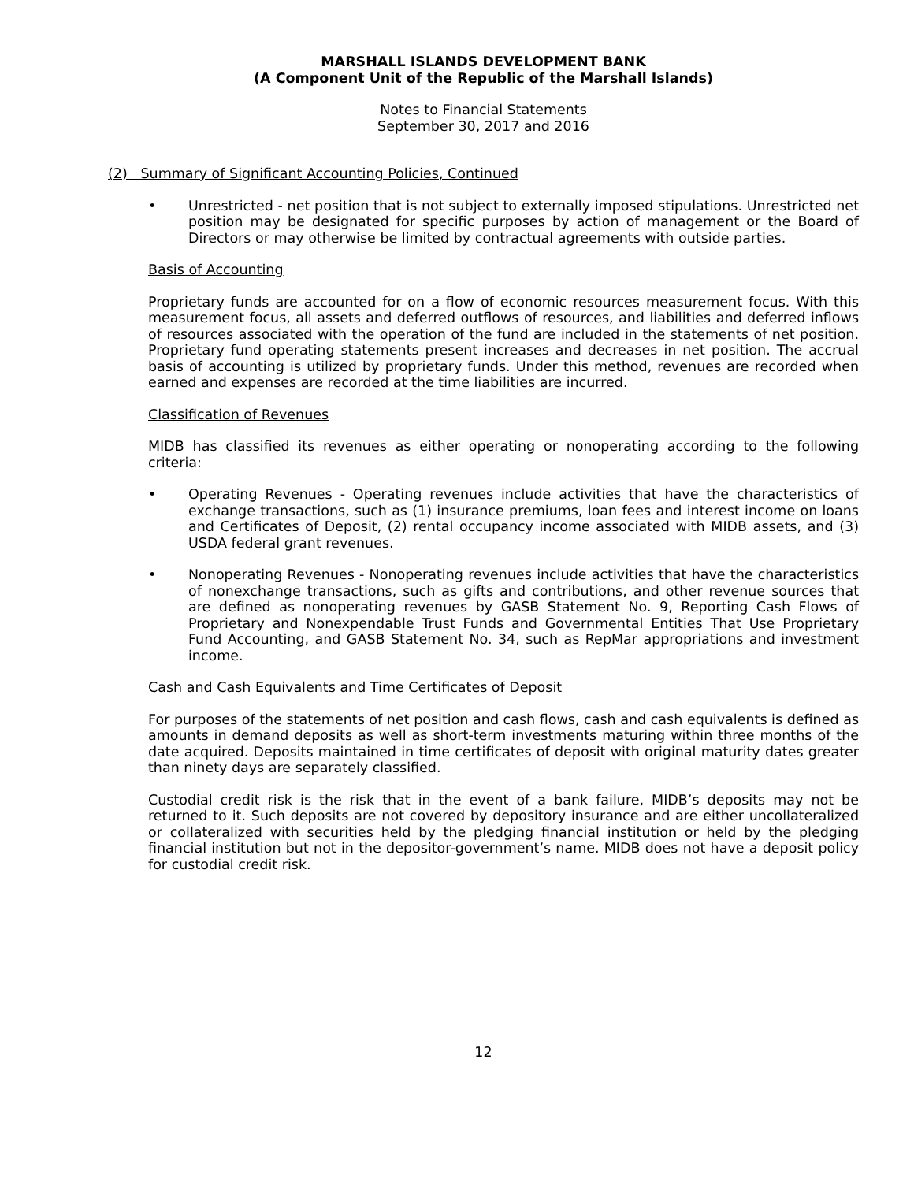MARSHALL ISLANDS DEVELOPMENT BANK
(A Component Unit of the Republic of the Marshall Islands)
Notes to Financial Statements
September 30, 2017 and 2016
(2) Summary of Significant Accounting Policies, Continued
• Unrestricted - net position that is not subject to externally imposed stipulations. Unrestricted net position may be designated for specific purposes by action of management or the Board of Directors or may otherwise be limited by contractual agreements with outside parties.
Basis of Accounting
Proprietary funds are accounted for on a flow of economic resources measurement focus. With this measurement focus, all assets and deferred outflows of resources, and liabilities and deferred inflows of resources associated with the operation of the fund are included in the statements of net position. Proprietary fund operating statements present increases and decreases in net position. The accrual basis of accounting is utilized by proprietary funds. Under this method, revenues are recorded when earned and expenses are recorded at the time liabilities are incurred.
Classification of Revenues
MIDB has classified its revenues as either operating or nonoperating according to the following criteria:
• Operating Revenues - Operating revenues include activities that have the characteristics of exchange transactions, such as (1) insurance premiums, loan fees and interest income on loans and Certificates of Deposit, (2) rental occupancy income associated with MIDB assets, and (3) USDA federal grant revenues.
• Nonoperating Revenues - Nonoperating revenues include activities that have the characteristics of nonexchange transactions, such as gifts and contributions, and other revenue sources that are defined as nonoperating revenues by GASB Statement No. 9, Reporting Cash Flows of Proprietary and Nonexpendable Trust Funds and Governmental Entities That Use Proprietary Fund Accounting, and GASB Statement No. 34, such as RepMar appropriations and investment income.
Cash and Cash Equivalents and Time Certificates of Deposit
For purposes of the statements of net position and cash flows, cash and cash equivalents is defined as amounts in demand deposits as well as short-term investments maturing within three months of the date acquired. Deposits maintained in time certificates of deposit with original maturity dates greater than ninety days are separately classified.
Custodial credit risk is the risk that in the event of a bank failure, MIDB’s deposits may not be returned to it. Such deposits are not covered by depository insurance and are either uncollateralized or collateralized with securities held by the pledging financial institution or held by the pledging financial institution but not in the depositor-government’s name. MIDB does not have a deposit policy for custodial credit risk.
12